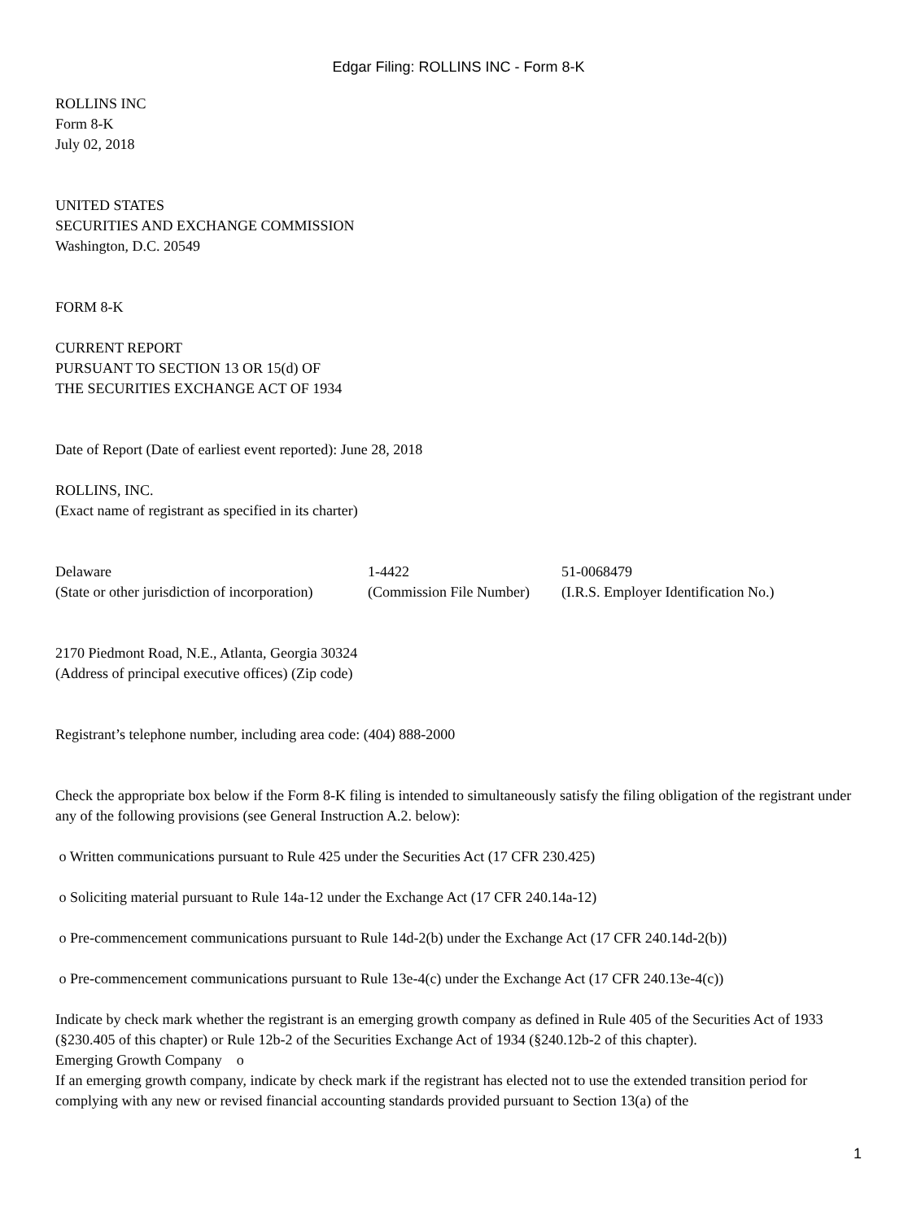Edgar Filing: ROLLINS INC - Form 8-K
ROLLINS INC
Form 8-K
July 02, 2018
UNITED STATES
SECURITIES AND EXCHANGE COMMISSION
Washington, D.C. 20549
FORM 8-K
CURRENT REPORT
PURSUANT TO SECTION 13 OR 15(d) OF
THE SECURITIES EXCHANGE ACT OF 1934
Date of Report (Date of earliest event reported): June 28, 2018
ROLLINS, INC.
(Exact name of registrant as specified in its charter)
| Delaware | 1-4422 | 51-0068479 |
| (State or other jurisdiction of incorporation) | (Commission File Number) | (I.R.S. Employer Identification No.) |
2170 Piedmont Road, N.E., Atlanta, Georgia 30324
(Address of principal executive offices) (Zip code)
Registrant’s telephone number, including area code: (404) 888-2000
Check the appropriate box below if the Form 8-K filing is intended to simultaneously satisfy the filing obligation of the registrant under any of the following provisions (see General Instruction A.2. below):
o Written communications pursuant to Rule 425 under the Securities Act (17 CFR 230.425)
o Soliciting material pursuant to Rule 14a-12 under the Exchange Act (17 CFR 240.14a-12)
o Pre-commencement communications pursuant to Rule 14d-2(b) under the Exchange Act (17 CFR 240.14d-2(b))
o Pre-commencement communications pursuant to Rule 13e-4(c) under the Exchange Act (17 CFR 240.13e-4(c))
Indicate by check mark whether the registrant is an emerging growth company as defined in Rule 405 of the Securities Act of 1933 (§230.405 of this chapter) or Rule 12b-2 of the Securities Exchange Act of 1934 (§240.12b-2 of this chapter).
Emerging Growth Company o
If an emerging growth company, indicate by check mark if the registrant has elected not to use the extended transition period for complying with any new or revised financial accounting standards provided pursuant to Section 13(a) of the
1